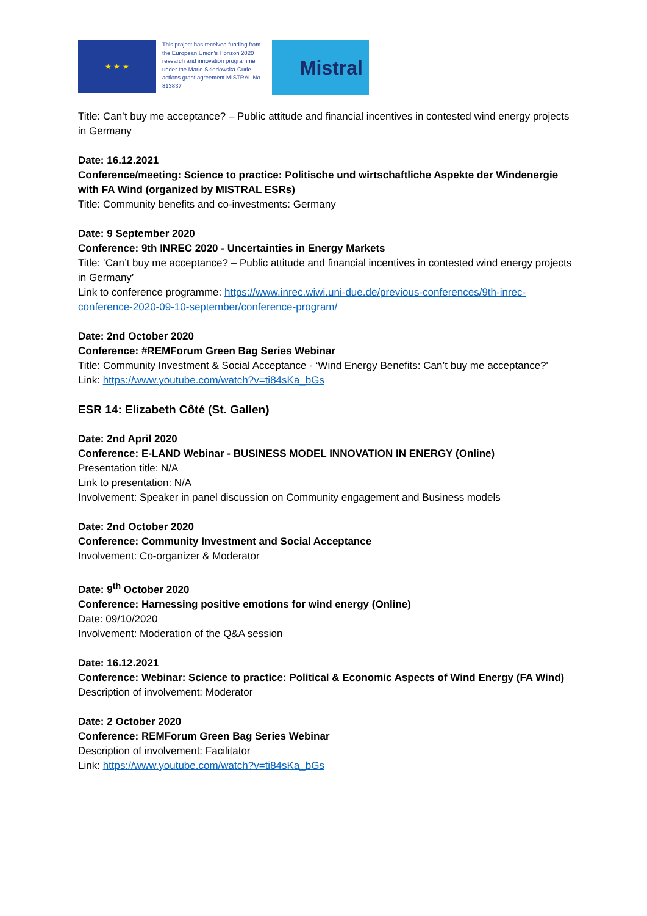★ ★ ★
This project has received funding from the European Union's Horizon 2020 research and innovation programme under the Marie Skłodowska-Curie actions grant agreement MISTRAL No 813837
Mistral
Title: Can’t buy me acceptance? – Public attitude and financial incentives in contested wind energy projects in Germany
Date: 16.12.2021
Conference/meeting: Science to practice: Politische und wirtschaftliche Aspekte der Windenergie with FA Wind (organized by MISTRAL ESRs)
Title: Community benefits and co-investments: Germany
Date: 9 September 2020
Conference: 9th INREC 2020 - Uncertainties in Energy Markets
Title: ‘Can’t buy me acceptance? – Public attitude and financial incentives in contested wind energy projects in Germany’
Link to conference programme: https://www.inrec.wiwi.uni-due.de/previous-conferences/9th-inrec-conference-2020-09-10-september/conference-program/
Date: 2nd October 2020
Conference: #REMForum Green Bag Series Webinar
Title: Community Investment & Social Acceptance - ‘Wind Energy Benefits: Can’t buy me acceptance?'
Link: https://www.youtube.com/watch?v=ti84sKa_bGs
ESR 14: Elizabeth Côté (St. Gallen)
Date: 2nd April 2020
Conference: E-LAND Webinar - BUSINESS MODEL INNOVATION IN ENERGY (Online)
Presentation title: N/A
Link to presentation: N/A
Involvement: Speaker in panel discussion on Community engagement and Business models
Date: 2nd October 2020
Conference: Community Investment and Social Acceptance
Involvement: Co-organizer & Moderator
Date: 9<sup>th</sup> October 2020
Conference: Harnessing positive emotions for wind energy (Online)
Date: 09/10/2020
Involvement: Moderation of the Q&A session
Date: 16.12.2021
Conference: Webinar: Science to practice: Political & Economic Aspects of Wind Energy (FA Wind)
Description of involvement: Moderator
Date: 2 October 2020
Conference: REMForum Green Bag Series Webinar
Description of involvement: Facilitator
Link: https://www.youtube.com/watch?v=ti84sKa_bGs